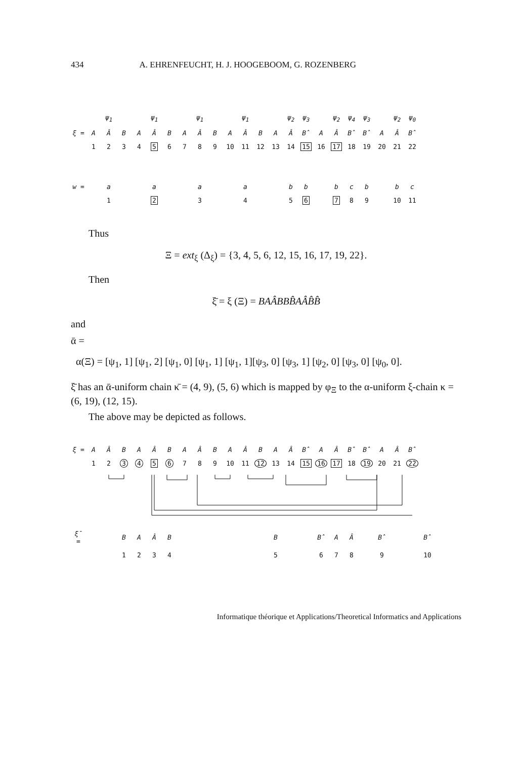434 A. EHRENFEUCHT, H. J. HOOGEBOOM, G. ROZENBERG
| | | ψ<sub>1</sub> | | | ψ<sub>1</sub> | | | ψ<sub>1</sub> | | | ψ<sub>1</sub> | | | ψ<sub>2</sub> | ψ<sub>3</sub> | | ψ<sub>2</sub> | ψ<sub>4</sub> | ψ<sub>3</sub> | | ψ<sub>2</sub> | ψ<sub>0</sub> |
| ξ = | A | Â | B | A | Â | B | A | Â | B | A | Â | B | A | Â | B̂ | A | Â | B̂ | B̂ | A | Â | B̂ |
| | 1 | 2 | 3 | 4 | 5 | 6 | 7 | 8 | 9 | 10 | 11 | 12 | 13 | 14 | 15 | 16 | 17 | 18 | 19 | 20 | 21 | 22 |
| w = | | a | | | a | | | a | | | a | | | b | b | | b | c | b | | b | c |
| | | 1 | | | 2 | | | 3 | | | 4 | | | 5 | 6 | | 7 | 8 | 9 | | 10 | 11 |
Thus
Ξ = ext<sub>ξ</sub> (Δ<sub>ξ</sub>) = {3, 4, 5, 6, 12, 15, 16, 17, 19, 22}.
Then
ξ̄ = ξ (Ξ) = BAÂBBB̂AÂB̂B̂
and
ᾱ =
α(Ξ) = [ψ<sub>1</sub>, 1] [ψ<sub>1</sub>, 2] [ψ<sub>1</sub>, 0] [ψ<sub>1</sub>, 1] [ψ<sub>1</sub>, 1][ψ<sub>3</sub>, 0] [ψ<sub>3</sub>, 1] [ψ<sub>2</sub>, 0] [ψ<sub>3</sub>, 0] [ψ<sub>0</sub>, 0].
ξ̄ has an ᾱ-uniform chain κ̄ = (4, 9), (5, 6) which is mapped by φ<sub>Ξ</sub> to the α-uniform ξ-chain κ = (6, 19), (12, 15).
The above may be depicted as follows.
| ξ = | A | Â | B | A | Â | B | A | Â | B | A | Â | B | A | Â | B̂ | A | Â | B̂ | B̂ | A | Â | B̂ | |
| | 1 | 2 | 3 | 4 | 5 | 6 | 7 | 8 | 9 | 10 | 11 | 12 | 13 | 14 | 15 | 16 | 17 | 18 | 19 | 20 | 21 | 22 | |
| ξ̄ = | | | B | A | Â | B | | | | | | | B | | | B̂ | A | Â | | B̂ | | | B̂ |
| | | | 1 | 2 | 3 | 4 | | | | | | | 5 | | | 6 | 7 | 8 | | 9 | | | 10 |
Informatique théorique et Applications/Theoretical Informatics and Applications